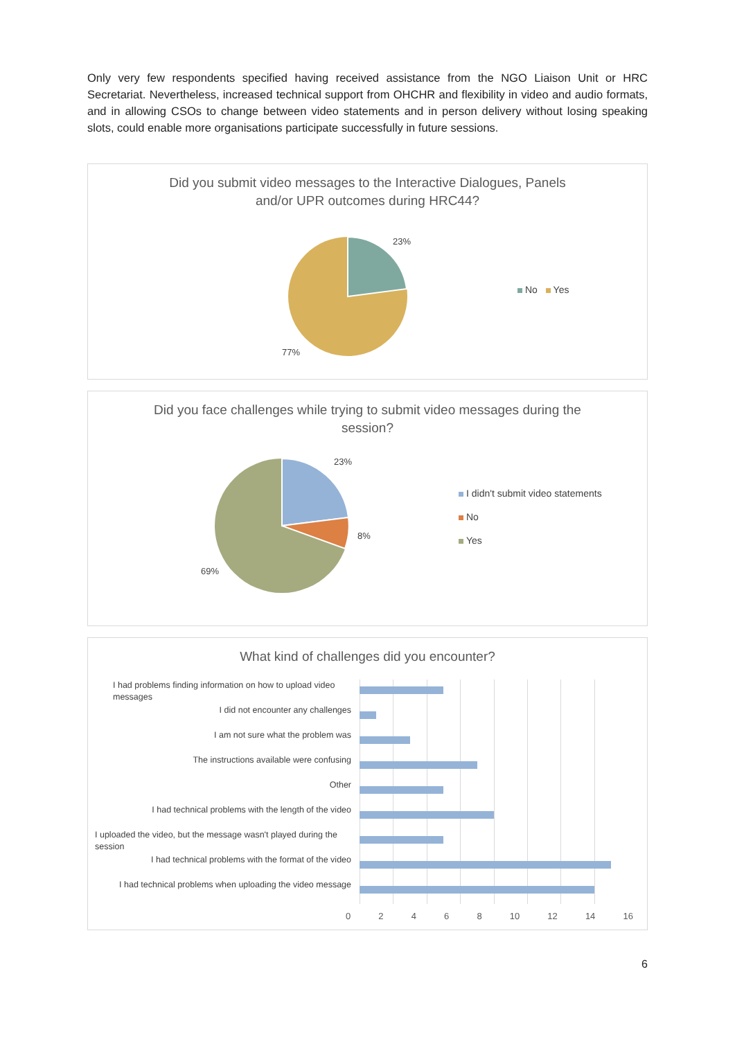Only very few respondents specified having received assistance from the NGO Liaison Unit or HRC Secretariat. Nevertheless, increased technical support from OHCHR and flexibility in video and audio formats, and in allowing CSOs to change between video statements and in person delivery without losing speaking slots, could enable more organisations participate successfully in future sessions.
Did you submit video messages to the Interactive Dialogues, Panels
and/or UPR outcomes during HRC44?
23%
77%
No Yes
Did you face challenges while trying to submit video messages during the
session?
23%
8%
69%
I didn't submit video statements
No
Yes
What kind of challenges did you encounter?
I had problems finding information on how to upload video messages
I did not encounter any challenges
I am not sure what the problem was
The instructions available were confusing
Other
I had technical problems with the length of the video
I uploaded the video, but the message wasn't played during the session
I had technical problems with the format of the video
I had technical problems when uploading the video message
02468 10 12 14 16
6